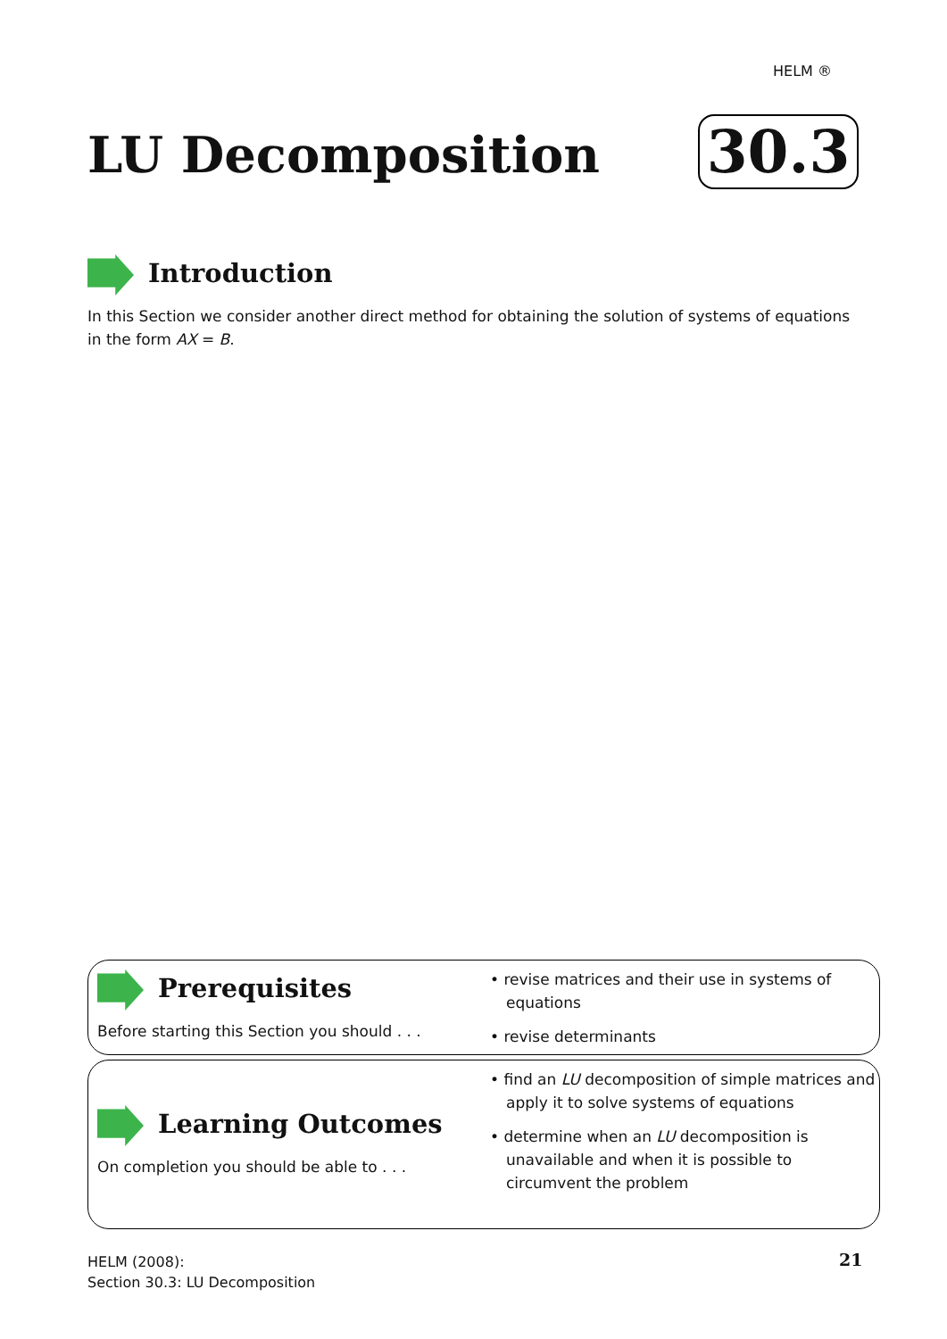HELM ®
LU Decomposition 30.3
Introduction
In this Section we consider another direct method for obtaining the solution of systems of equations in the form AX = B.
Prerequisites
Before starting this Section you should . . .
• revise matrices and their use in systems of equations
• revise determinants
Learning Outcomes
On completion you should be able to . . .
• find an LU decomposition of simple matrices and apply it to solve systems of equations
• determine when an LU decomposition is unavailable and when it is possible to circumvent the problem
HELM (2008):
Section 30.3: LU Decomposition
21